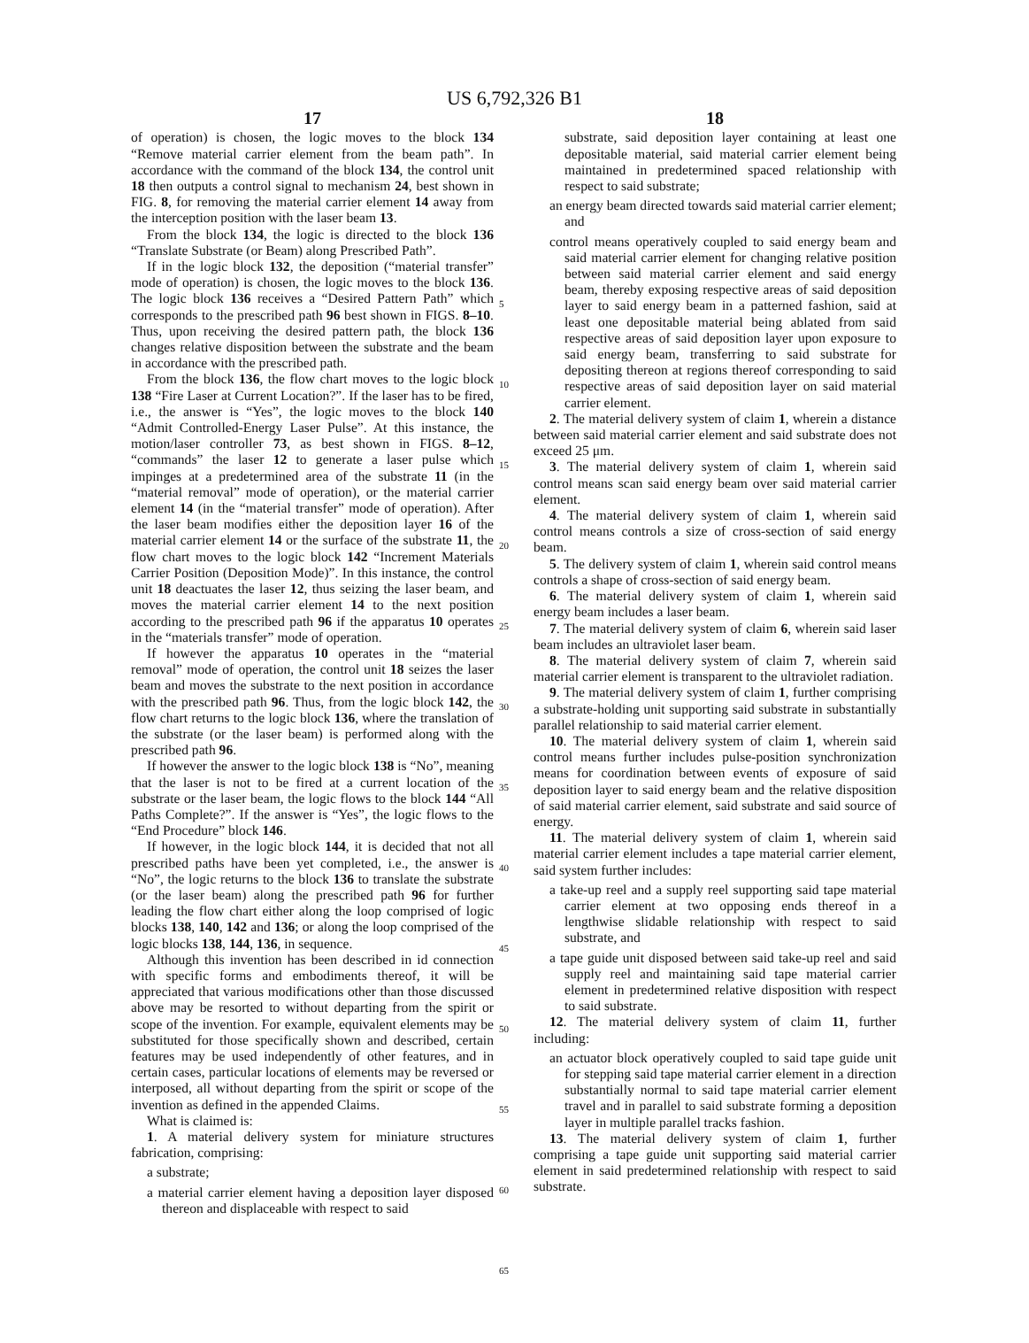US 6,792,326 B1
17
of operation) is chosen, the logic moves to the block 134 “Remove material carrier element from the beam path”. In accordance with the command of the block 134, the control unit 18 then outputs a control signal to mechanism 24, best shown in FIG. 8, for removing the material carrier element 14 away from the interception position with the laser beam 13.
From the block 134, the logic is directed to the block 136 “Translate Substrate (or Beam) along Prescribed Path”.
If in the logic block 132, the deposition (“material transfer” mode of operation) is chosen, the logic moves to the block 136. The logic block 136 receives a “Desired Pattern Path” which corresponds to the prescribed path 96 best shown in FIGS. 8–10. Thus, upon receiving the desired pattern path, the block 136 changes relative disposition between the substrate and the beam in accordance with the prescribed path.
From the block 136, the flow chart moves to the logic block 138 “Fire Laser at Current Location?”. If the laser has to be fired, i.e., the answer is “Yes”, the logic moves to the block 140 “Admit Controlled-Energy Laser Pulse”. At this instance, the motion/laser controller 73, as best shown in FIGS. 8–12, “commands” the laser 12 to generate a laser pulse which impinges at a predetermined area of the substrate 11 (in the “material removal” mode of operation), or the material carrier element 14 (in the “material transfer” mode of operation). After the laser beam modifies either the deposition layer 16 of the material carrier element 14 or the surface of the substrate 11, the flow chart moves to the logic block 142 “Increment Materials Carrier Position (Deposition Mode)”. In this instance, the control unit 18 deactuates the laser 12, thus seizing the laser beam, and moves the material carrier element 14 to the next position according to the prescribed path 96 if the apparatus 10 operates in the “materials transfer” mode of operation.
If however the apparatus 10 operates in the “material removal” mode of operation, the control unit 18 seizes the laser beam and moves the substrate to the next position in accordance with the prescribed path 96. Thus, from the logic block 142, the flow chart returns to the logic block 136, where the translation of the substrate (or the laser beam) is performed along with the prescribed path 96.
If however the answer to the logic block 138 is “No”, meaning that the laser is not to be fired at a current location of the substrate or the laser beam, the logic flows to the block 144 “All Paths Complete?”. If the answer is “Yes”, the logic flows to the “End Procedure” block 146.
If however, in the logic block 144, it is decided that not all prescribed paths have been yet completed, i.e., the answer is “No”, the logic returns to the block 136 to translate the substrate (or the laser beam) along the prescribed path 96 for further leading the flow chart either along the loop comprised of logic blocks 138, 140, 142 and 136; or along the loop comprised of the logic blocks 138, 144, 136, in sequence.
Although this invention has been described in id connection with specific forms and embodiments thereof, it will be appreciated that various modifications other than those discussed above may be resorted to without departing from the spirit or scope of the invention. For example, equivalent elements may be substituted for those specifically shown and described, certain features may be used independently of other features, and in certain cases, particular locations of elements may be reversed or interposed, all without departing from the spirit or scope of the invention as defined in the appended Claims.
What is claimed is:
1. A material delivery system for miniature structures fabrication, comprising:
a substrate;
a material carrier element having a deposition layer disposed thereon and displaceable with respect to said
5
10
15
20
25
30
35
40
45
50
55
60
65
18
substrate, said deposition layer containing at least one depositable material, said material carrier element being maintained in predetermined spaced relationship with respect to said substrate;
an energy beam directed towards said material carrier element; and
control means operatively coupled to said energy beam and said material carrier element for changing relative position between said material carrier element and said energy beam, thereby exposing respective areas of said deposition layer to said energy beam in a patterned fashion, said at least one depositable material being ablated from said respective areas of said deposition layer upon exposure to said energy beam, transferring to said substrate for depositing thereon at regions thereof corresponding to said respective areas of said deposition layer on said material carrier element.
2. The material delivery system of claim 1, wherein a distance between said material carrier element and said substrate does not exceed 25 μm.
3. The material delivery system of claim 1, wherein said control means scan said energy beam over said material carrier element.
4. The material delivery system of claim 1, wherein said control means controls a size of cross-section of said energy beam.
5. The delivery system of claim 1, wherein said control means controls a shape of cross-section of said energy beam.
6. The material delivery system of claim 1, wherein said energy beam includes a laser beam.
7. The material delivery system of claim 6, wherein said laser beam includes an ultraviolet laser beam.
8. The material delivery system of claim 7, wherein said material carrier element is transparent to the ultraviolet radiation.
9. The material delivery system of claim 1, further comprising a substrate-holding unit supporting said substrate in substantially parallel relationship to said material carrier element.
10. The material delivery system of claim 1, wherein said control means further includes pulse-position synchronization means for coordination between events of exposure of said deposition layer to said energy beam and the relative disposition of said material carrier element, said substrate and said source of energy.
11. The material delivery system of claim 1, wherein said material carrier element includes a tape material carrier element, said system further includes:
a take-up reel and a supply reel supporting said tape material carrier element at two opposing ends thereof in a lengthwise slidable relationship with respect to said substrate, and
a tape guide unit disposed between said take-up reel and said supply reel and maintaining said tape material carrier element in predetermined relative disposition with respect to said substrate.
12. The material delivery system of claim 11, further including:
an actuator block operatively coupled to said tape guide unit for stepping said tape material carrier element in a direction substantially normal to said tape material carrier element travel and in parallel to said substrate forming a deposition layer in multiple parallel tracks fashion.
13. The material delivery system of claim 1, further comprising a tape guide unit supporting said material carrier element in said predetermined relationship with respect to said substrate.